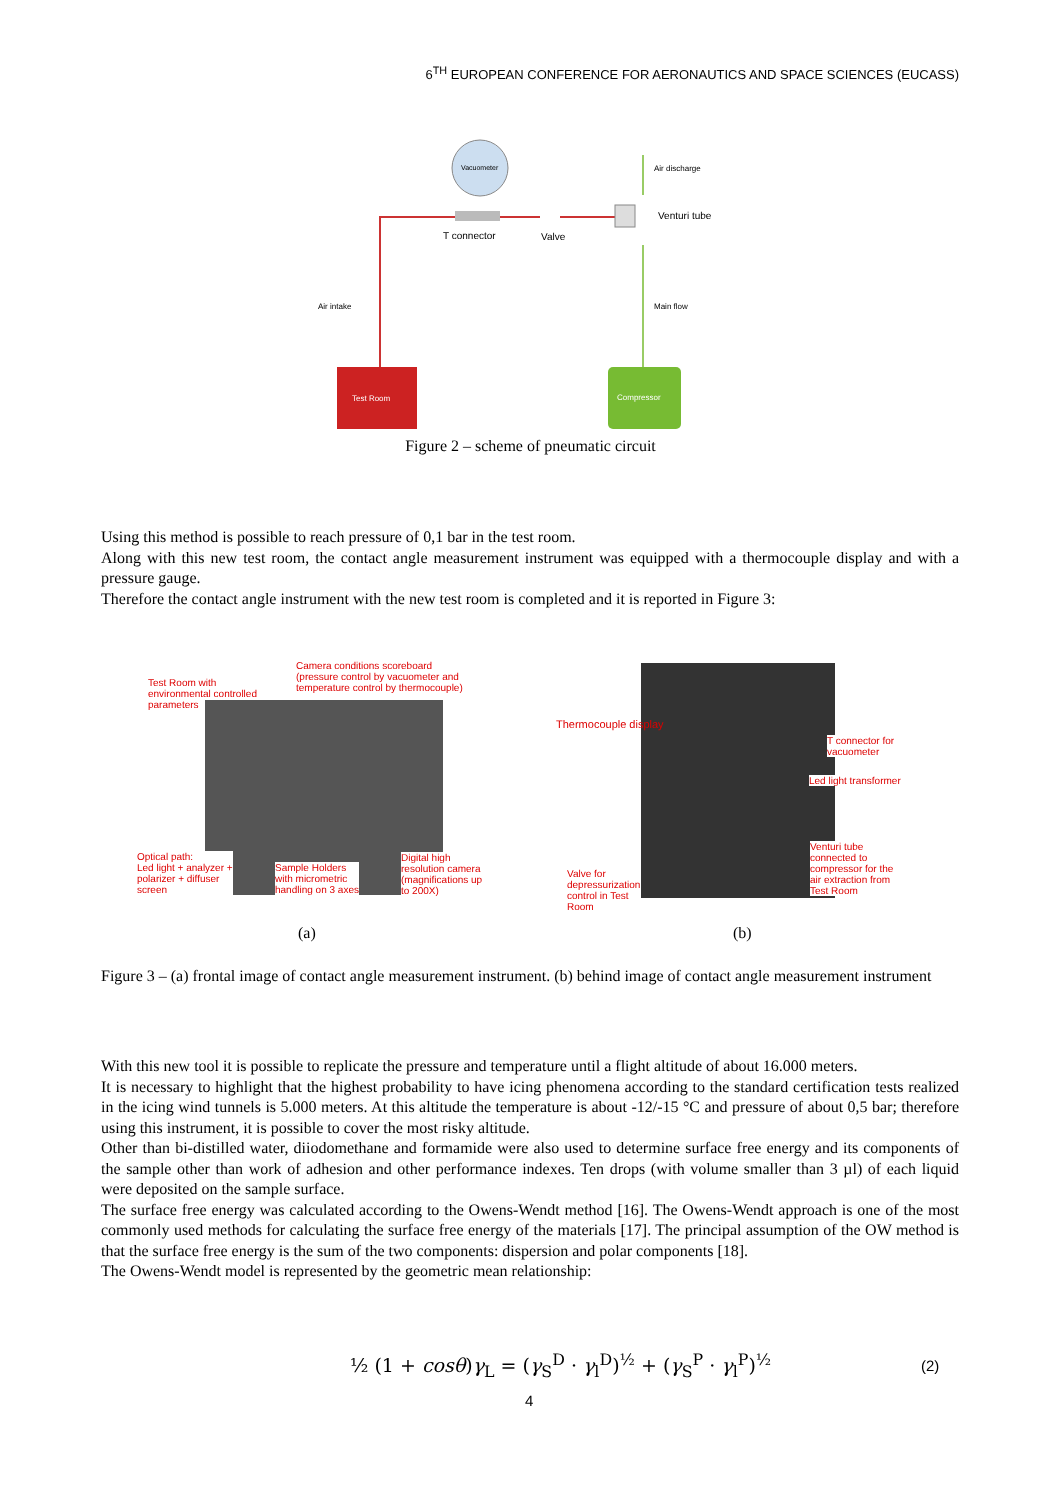6<sup>TH</sup> EUROPEAN CONFERENCE FOR AERONAUTICS AND SPACE SCIENCES (EUCASS)
Vacuometer Air discharge
Venturi tube
T connector Valve
Air intake Main flow
Test Room Compressor
Figure 2 – scheme of pneumatic circuit
Using this method is possible to reach pressure of 0,1 bar in the test room.
Along with this new test room, the contact angle measurement instrument was equipped with a thermocouple display and with a pressure gauge.
Therefore the contact angle instrument with the new test room is completed and it is reported in Figure 3:
Camera conditions scoreboard
(pressure control by vacuometer and
temperature control by thermocouple)
Test Room with
environmental controlled
parameters
Optical path:
Led light + analyzer +
polarizer + diffuser
screen
Sample Holders
with micrometric
handling on 3 axes
Digital high
resolution camera
(magnifications up
to 200X)
Thermocouple display
T connector for
vacuometer
Led light transformer
Venturi tube
connected to
compressor for the
air extraction from
Test Room
Valve for
depressurization
control in Test
Room
(a) (b)
Figure 3 – (a) frontal image of contact angle measurement instrument. (b) behind image of contact angle measurement instrument
With this new tool it is possible to replicate the pressure and temperature until a flight altitude of about 16.000 meters.
It is necessary to highlight that the highest probability to have icing phenomena according to the standard certification tests realized in the icing wind tunnels is 5.000 meters. At this altitude the temperature is about -12/-15 °C and pressure of about 0,5 bar; therefore using this instrument, it is possible to cover the most risky altitude.
Other than bi-distilled water, diiodomethane and formamide were also used to determine surface free energy and its components of the sample other than work of adhesion and other performance indexes. Ten drops (with volume smaller than 3 µl) of each liquid were deposited on the sample surface.
The surface free energy was calculated according to the Owens-Wendt method [16]. The Owens-Wendt approach is one of the most commonly used methods for calculating the surface free energy of the materials [17]. The principal assumption of the OW method is that the surface free energy is the sum of the two components: dispersion and polar components [18].
The Owens-Wendt model is represented by the geometric mean relationship:
½ (1 + cosθ)γ<sub>L</sub> = (γ<sub>S</sub><sup>D</sup> · γ<sub>l</sub><sup>D</sup>)<sup>½</sup> + (γ<sub>S</sub><sup>P</sup> · γ<sub>l</sub><sup>P</sup>)<sup>½</sup>
(2)
4